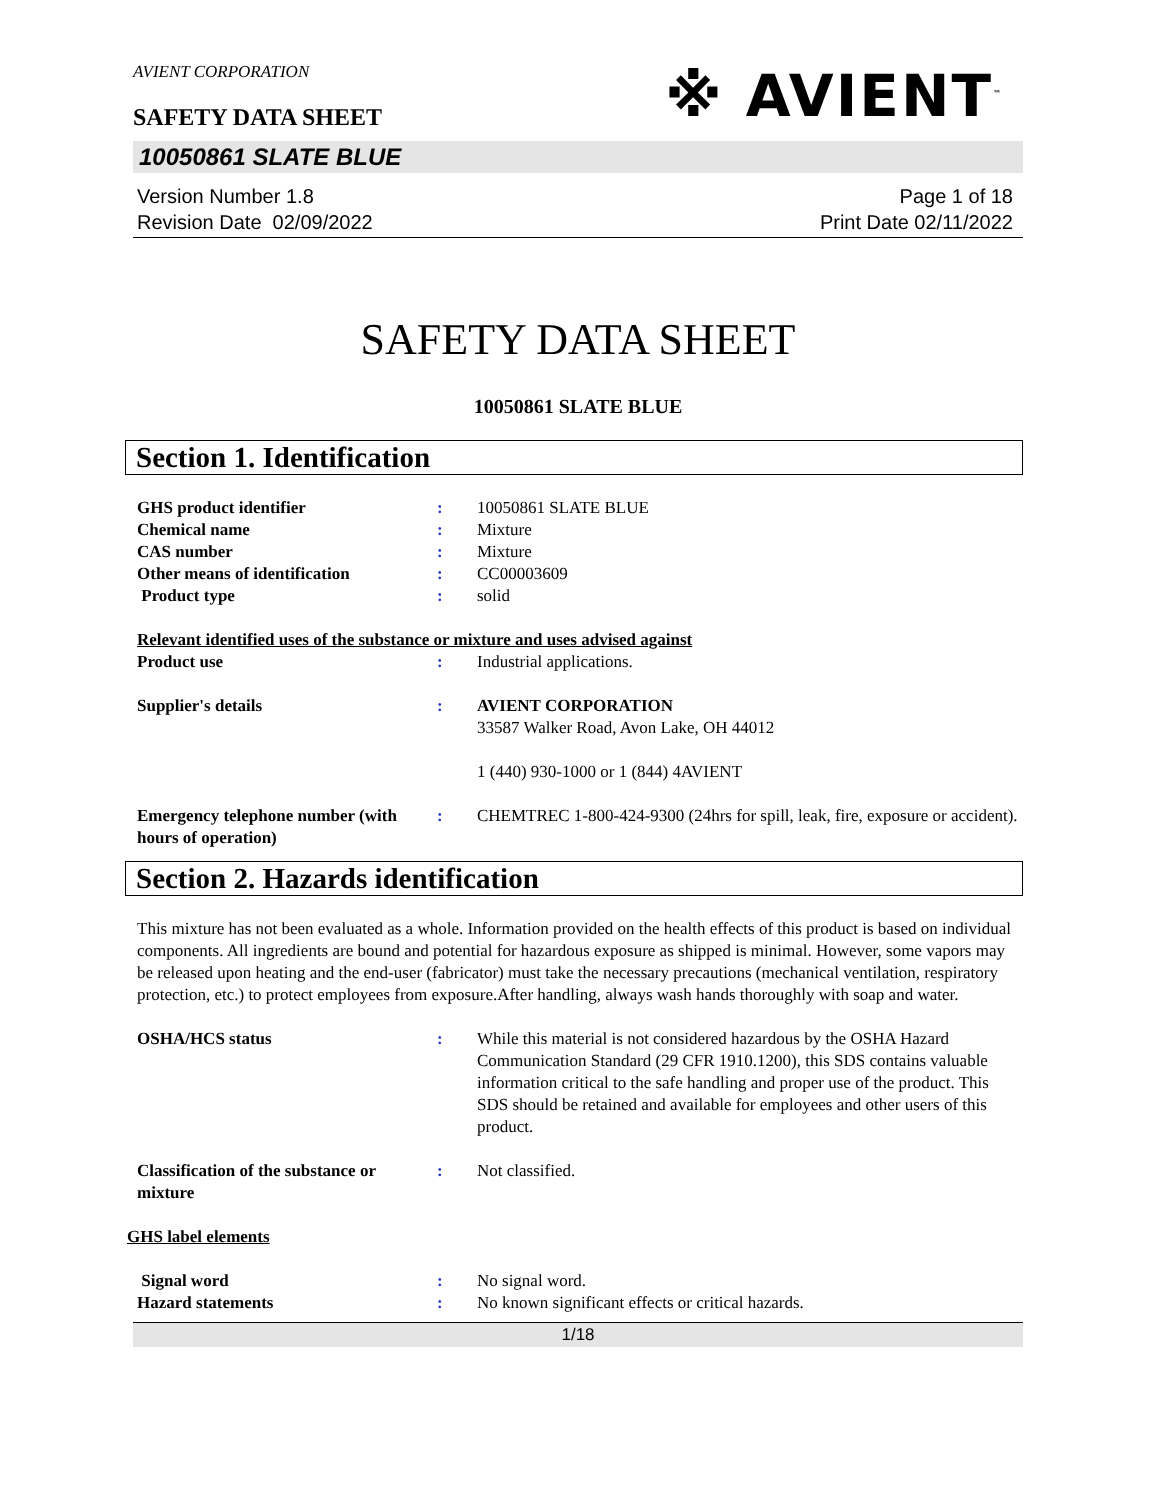AVIENT CORPORATION
SAFETY DATA SHEET
※ AVIENT<sup>™</sup>
10050861 SLATE BLUE
Version Number 1.8
Revision Date 02/09/2022
Page 1 of 18
Print Date 02/11/2022
SAFETY DATA SHEET
10050861 SLATE BLUE
Section 1. Identification
GHS product identifier: 10050861 SLATE BLUE
Chemical name: Mixture
CAS number: Mixture
Other means of identification: CC00003609
Product type: solid
Relevant identified uses of the substance or mixture and uses advised against
Product use: Industrial applications.
Supplier's details: AVIENT CORPORATION
33587 Walker Road, Avon Lake, OH 44012
1 (440) 930-1000 or 1 (844) 4AVIENT
Emergency telephone number (with hours of operation): CHEMTREC 1-800-424-9300 (24hrs for spill, leak, fire, exposure or accident).
Section 2. Hazards identification
This mixture has not been evaluated as a whole. Information provided on the health effects of this product is based on individual components. All ingredients are bound and potential for hazardous exposure as shipped is minimal. However, some vapors may be released upon heating and the end-user (fabricator) must take the necessary precautions (mechanical ventilation, respiratory protection, etc.) to protect employees from exposure.After handling, always wash hands thoroughly with soap and water.
OSHA/HCS status: While this material is not considered hazardous by the OSHA Hazard Communication Standard (29 CFR 1910.1200), this SDS contains valuable information critical to the safe handling and proper use of the product. This SDS should be retained and available for employees and other users of this product.
Classification of the substance or mixture: Not classified.
GHS label elements
Signal word: No signal word.
Hazard statements: No known significant effects or critical hazards.
1/18